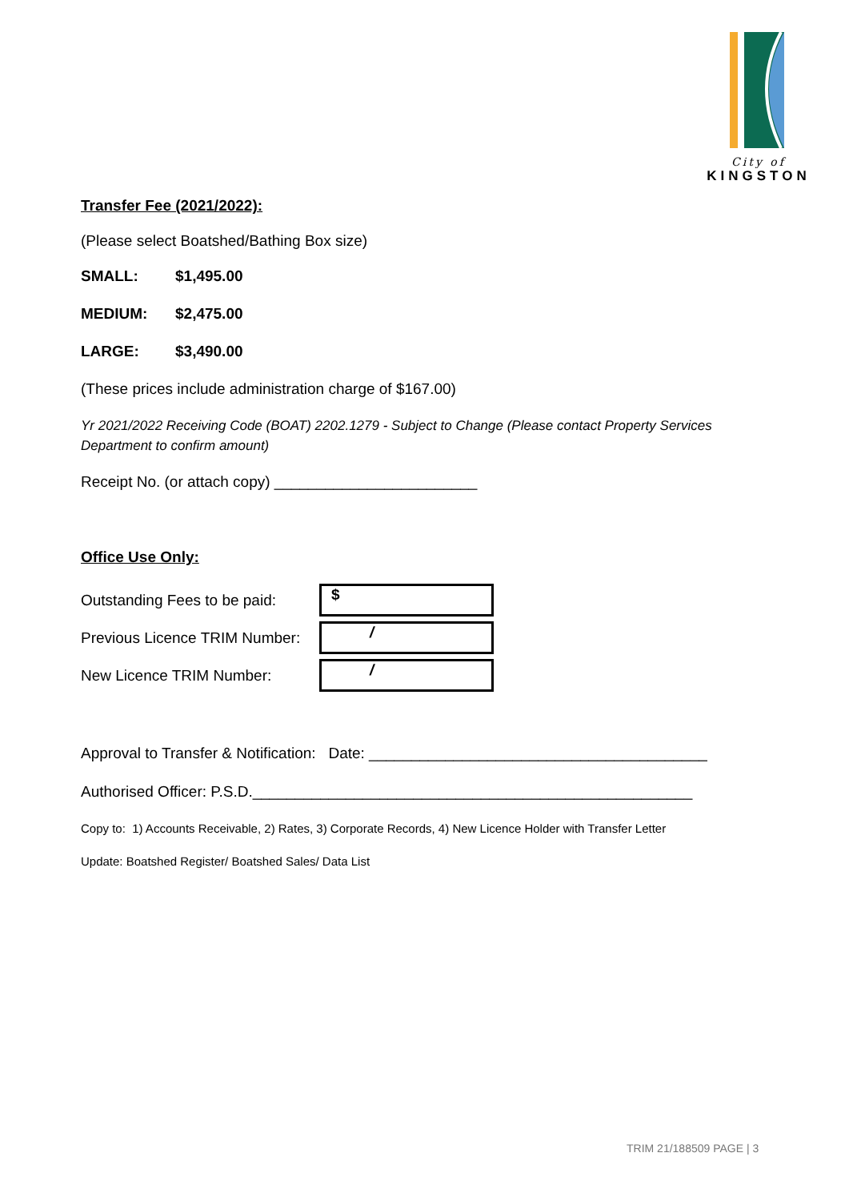City of
KINGSTON
Transfer Fee (2021/2022):
(Please select Boatshed/Bathing Box size)
SMALL: $1,495.00
MEDIUM: $2,475.00
LARGE: $3,490.00
(These prices include administration charge of $167.00)
Yr 2021/2022 Receiving Code (BOAT) 2202.1279 - Subject to Change (Please contact Property Services Department to confirm amount)
Receipt No. (or attach copy) ________________________
Office Use Only:
| Outstanding Fees to be paid: | $ |
| Previous Licence TRIM Number: | / |
| New Licence TRIM Number: | / |
Approval to Transfer & Notification: Date: ________________________________________
Authorised Officer: P.S.D.____________________________________________________
Copy to: 1) Accounts Receivable, 2) Rates, 3) Corporate Records, 4) New Licence Holder with Transfer Letter
Update: Boatshed Register/ Boatshed Sales/ Data List
TRIM 21/188509 PAGE | 3